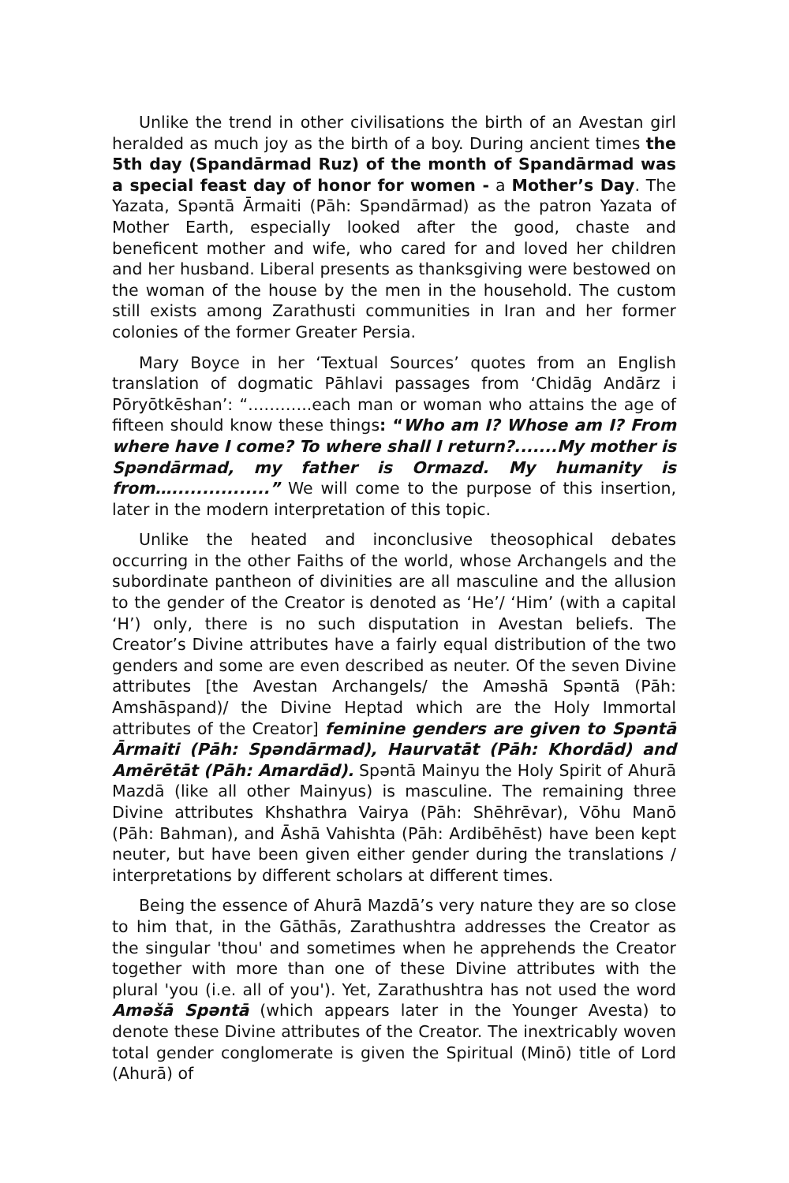Unlike the trend in other civilisations the birth of an Avestan girl heralded as much joy as the birth of a boy. During ancient times the 5th day (Spandārmad Ruz) of the month of Spandārmad was a special feast day of honor for women - a Mother’s Day. The Yazata, Spəntā Ārmaiti (Pāh: Spəndārmad) as the patron Yazata of Mother Earth, especially looked after the good, chaste and beneficent mother and wife, who cared for and loved her children and her husband. Liberal presents as thanksgiving were bestowed on the woman of the house by the men in the household. The custom still exists among Zarathusti communities in Iran and her former colonies of the former Greater Persia.
Mary Boyce in her ‘Textual Sources’ quotes from an English translation of dogmatic Pāhlavi passages from ‘Chidāg Andārz i Pōryōtkēshan’: “….……..each man or woman who attains the age of fifteen should know these things: “Who am I? Whose am I? From where have I come? To where shall I return?.......My mother is Spəndārmad, my father is Ormazd. My humanity is from…................” We will come to the purpose of this insertion, later in the modern interpretation of this topic.
Unlike the heated and inconclusive theosophical debates occurring in the other Faiths of the world, whose Archangels and the subordinate pantheon of divinities are all masculine and the allusion to the gender of the Creator is denoted as ‘He’/ ‘Him’ (with a capital ‘H’) only, there is no such disputation in Avestan beliefs. The Creator’s Divine attributes have a fairly equal distribution of the two genders and some are even described as neuter. Of the seven Divine attributes [the Avestan Archangels/ the Aməshā Spəntā (Pāh: Amshāspand)/ the Divine Heptad which are the Holy Immortal attributes of the Creator] feminine genders are given to Spəntā Ārmaiti (Pāh: Spəndārmad), Haurvatāt (Pāh: Khordād) and Amērētāt (Pāh: Amardād). Spəntā Mainyu the Holy Spirit of Ahurā Mazdā (like all other Mainyus) is masculine. The remaining three Divine attributes Khshathra Vairya (Pāh: Shēhrēvar), Vōhu Manō (Pāh: Bahman), and Āshā Vahishta (Pāh: Ardibēhēst) have been kept neuter, but have been given either gender during the translations / interpretations by different scholars at different times.
Being the essence of Ahurā Mazdā’s very nature they are so close to him that, in the Gāthās, Zarathushtra addresses the Creator as the singular 'thou' and sometimes when he apprehends the Creator together with more than one of these Divine attributes with the plural 'you (i.e. all of you'). Yet, Zarathushtra has not used the word Aməšā Spəntā (which appears later in the Younger Avesta) to denote these Divine attributes of the Creator. The inextricably woven total gender conglomerate is given the Spiritual (Minō) title of Lord (Ahurā) of